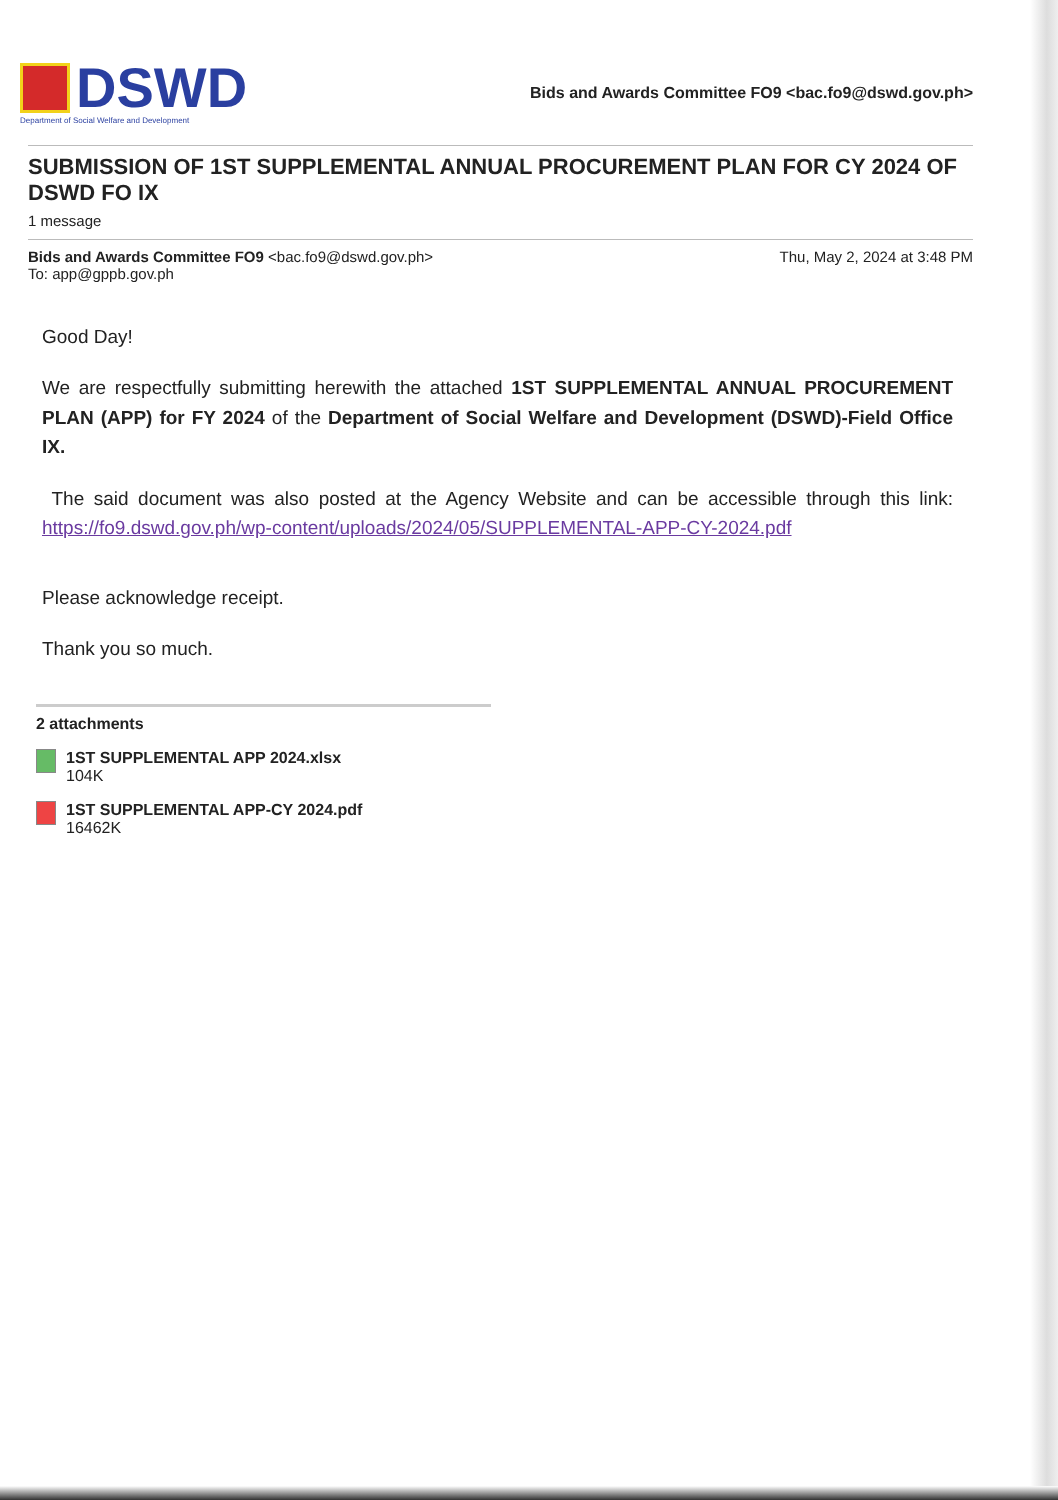DSWD
Department of Social Welfare and Development
Bids and Awards Committee FO9 <bac.fo9@dswd.gov.ph>
SUBMISSION OF 1ST SUPPLEMENTAL ANNUAL PROCUREMENT PLAN FOR CY 2024 OF DSWD FO IX
1 message
Bids and Awards Committee FO9 <bac.fo9@dswd.gov.ph>
To: app@gppb.gov.ph
Thu, May 2, 2024 at 3:48 PM
Good Day!
We are respectfully submitting herewith the attached 1ST SUPPLEMENTAL ANNUAL PROCUREMENT PLAN (APP) for FY 2024 of the Department of Social Welfare and Development (DSWD)-Field Office IX.
The said document was also posted at the Agency Website and can be accessible through this link: https://fo9.dswd.gov.ph/wp-content/uploads/2024/05/SUPPLEMENTAL-APP-CY-2024.pdf
Please acknowledge receipt.
Thank you so much.
2 attachments
1ST SUPPLEMENTAL APP 2024.xlsx
104K
1ST SUPPLEMENTAL APP-CY 2024.pdf
16462K